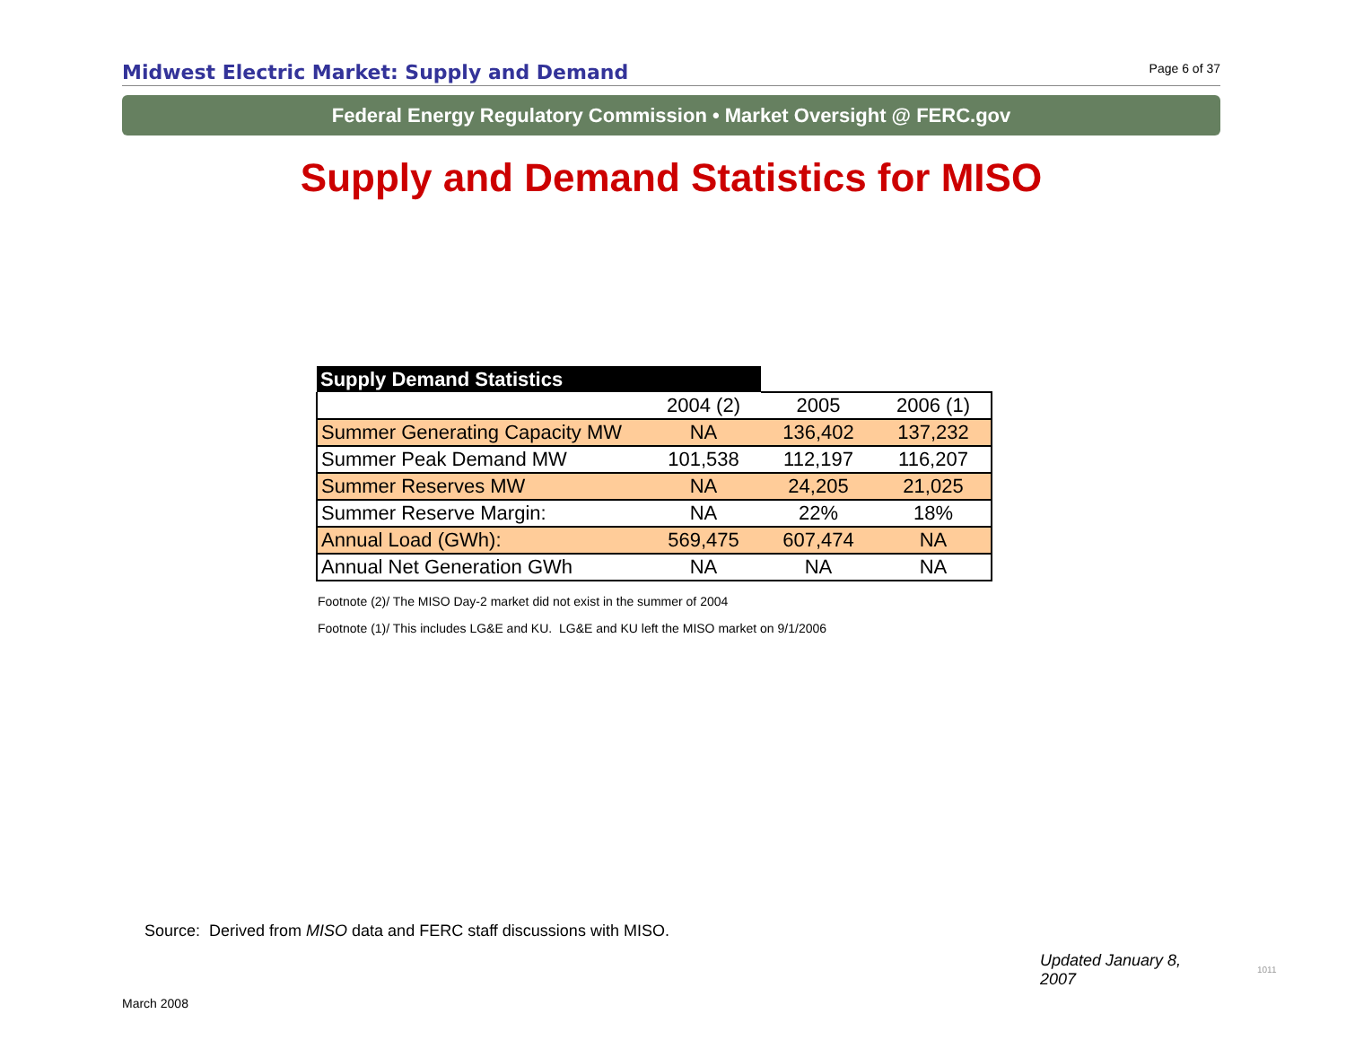Midwest Electric Market: Supply and Demand
Page 6 of 37
Federal Energy Regulatory Commission • Market Oversight @ FERC.gov
Supply and Demand Statistics for MISO
| Supply Demand Statistics | | | |
| --- | --- | --- | --- |
| | 2004 (2) | 2005 | 2006 (1) |
| Summer Generating Capacity MW | NA | 136,402 | 137,232 |
| Summer Peak Demand MW | 101,538 | 112,197 | 116,207 |
| Summer Reserves MW | NA | 24,205 | 21,025 |
| Summer Reserve Margin: | NA | 22% | 18% |
| Annual Load (GWh): | 569,475 | 607,474 | NA |
| Annual Net Generation GWh | NA | NA | NA |
Footnote (2)/ The MISO Day-2 market did not exist in the summer of 2004
Footnote (1)/ This includes LG&E and KU. LG&E and KU left the MISO market on 9/1/2006
Source: Derived from MISO data and FERC staff discussions with MISO.
Updated January 8, 2007 1011
March 2008